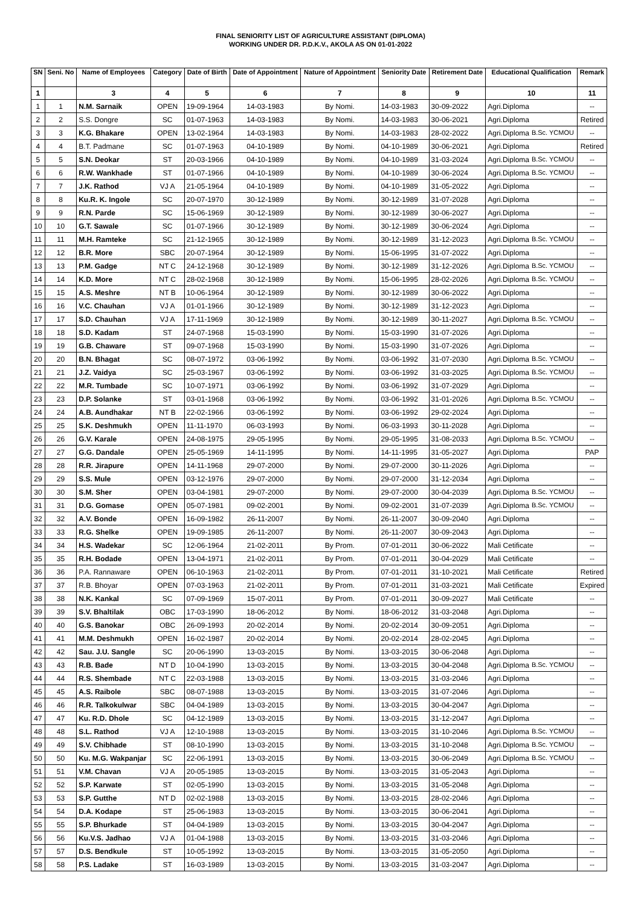FINAL SENIORITY LIST OF AGRICULTURE ASSISTANT (DIPLOMA)
WORKING UNDER DR. P.D.K.V., AKOLA AS ON 01-01-2022
| SN | Seni. No | Name of Employees | Category | Date of Birth | Date of Appointment | Nature of Appointment | Seniority Date | Retirement Date | Educational Qualification | Remark |
| --- | --- | --- | --- | --- | --- | --- | --- | --- | --- | --- |
| 1 | | 3 | 4 | 5 | 6 | 7 | 8 | 9 | 10 | 11 |
| 1 | 1 | N.M. Sarnaik | OPEN | 19-09-1964 | 14-03-1983 | By Nomi. | 14-03-1983 | 30-09-2022 | Agri.Diploma | -- |
| 2 | 2 | S.S. Dongre | SC | 01-07-1963 | 14-03-1983 | By Nomi. | 14-03-1983 | 30-06-2021 | Agri.Diploma | Retired |
| 3 | 3 | K.G. Bhakare | OPEN | 13-02-1964 | 14-03-1983 | By Nomi. | 14-03-1983 | 28-02-2022 | Agri.Diploma B.Sc. YCMOU | -- |
| 4 | 4 | B.T. Padmane | SC | 01-07-1963 | 04-10-1989 | By Nomi. | 04-10-1989 | 30-06-2021 | Agri.Diploma | Retired |
| 5 | 5 | S.N. Deokar | ST | 20-03-1966 | 04-10-1989 | By Nomi. | 04-10-1989 | 31-03-2024 | Agri.Diploma B.Sc. YCMOU | -- |
| 6 | 6 | R.W. Wankhade | ST | 01-07-1966 | 04-10-1989 | By Nomi. | 04-10-1989 | 30-06-2024 | Agri.Diploma B.Sc. YCMOU | -- |
| 7 | 7 | J.K. Rathod | VJ A | 21-05-1964 | 04-10-1989 | By Nomi. | 04-10-1989 | 31-05-2022 | Agri.Diploma | -- |
| 8 | 8 | Ku.R. K. Ingole | SC | 20-07-1970 | 30-12-1989 | By Nomi. | 30-12-1989 | 31-07-2028 | Agri.Diploma | -- |
| 9 | 9 | R.N. Parde | SC | 15-06-1969 | 30-12-1989 | By Nomi. | 30-12-1989 | 30-06-2027 | Agri.Diploma | -- |
| 10 | 10 | G.T. Sawale | SC | 01-07-1966 | 30-12-1989 | By Nomi. | 30-12-1989 | 30-06-2024 | Agri.Diploma | -- |
| 11 | 11 | M.H. Ramteke | SC | 21-12-1965 | 30-12-1989 | By Nomi. | 30-12-1989 | 31-12-2023 | Agri.Diploma B.Sc. YCMOU | -- |
| 12 | 12 | B.R. More | SBC | 20-07-1964 | 30-12-1989 | By Nomi. | 15-06-1995 | 31-07-2022 | Agri.Diploma | -- |
| 13 | 13 | P.M. Gadge | NT C | 24-12-1968 | 30-12-1989 | By Nomi. | 30-12-1989 | 31-12-2026 | Agri.Diploma B.Sc. YCMOU | -- |
| 14 | 14 | K.D. More | NT C | 28-02-1968 | 30-12-1989 | By Nomi. | 15-06-1995 | 28-02-2026 | Agri.Diploma B.Sc. YCMOU | -- |
| 15 | 15 | A.S. Meshre | NT B | 10-06-1964 | 30-12-1989 | By Nomi. | 30-12-1989 | 30-06-2022 | Agri.Diploma | -- |
| 16 | 16 | V.C. Chauhan | VJ A | 01-01-1966 | 30-12-1989 | By Nomi. | 30-12-1989 | 31-12-2023 | Agri.Diploma | -- |
| 17 | 17 | S.D. Chauhan | VJ A | 17-11-1969 | 30-12-1989 | By Nomi. | 30-12-1989 | 30-11-2027 | Agri.Diploma B.Sc. YCMOU | -- |
| 18 | 18 | S.D. Kadam | ST | 24-07-1968 | 15-03-1990 | By Nomi. | 15-03-1990 | 31-07-2026 | Agri.Diploma | -- |
| 19 | 19 | G.B. Chaware | ST | 09-07-1968 | 15-03-1990 | By Nomi. | 15-03-1990 | 31-07-2026 | Agri.Diploma | -- |
| 20 | 20 | B.N. Bhagat | SC | 08-07-1972 | 03-06-1992 | By Nomi. | 03-06-1992 | 31-07-2030 | Agri.Diploma B.Sc. YCMOU | -- |
| 21 | 21 | J.Z. Vaidya | SC | 25-03-1967 | 03-06-1992 | By Nomi. | 03-06-1992 | 31-03-2025 | Agri.Diploma B.Sc. YCMOU | -- |
| 22 | 22 | M.R. Tumbade | SC | 10-07-1971 | 03-06-1992 | By Nomi. | 03-06-1992 | 31-07-2029 | Agri.Diploma | -- |
| 23 | 23 | D.P. Solanke | ST | 03-01-1968 | 03-06-1992 | By Nomi. | 03-06-1992 | 31-01-2026 | Agri.Diploma B.Sc. YCMOU | -- |
| 24 | 24 | A.B. Aundhakar | NT B | 22-02-1966 | 03-06-1992 | By Nomi. | 03-06-1992 | 29-02-2024 | Agri.Diploma | -- |
| 25 | 25 | S.K. Deshmukh | OPEN | 11-11-1970 | 06-03-1993 | By Nomi. | 06-03-1993 | 30-11-2028 | Agri.Diploma | -- |
| 26 | 26 | G.V. Karale | OPEN | 24-08-1975 | 29-05-1995 | By Nomi. | 29-05-1995 | 31-08-2033 | Agri.Diploma B.Sc. YCMOU | -- |
| 27 | 27 | G.G. Dandale | OPEN | 25-05-1969 | 14-11-1995 | By Nomi. | 14-11-1995 | 31-05-2027 | Agri.Diploma | PAP |
| 28 | 28 | R.R. Jirapure | OPEN | 14-11-1968 | 29-07-2000 | By Nomi. | 29-07-2000 | 30-11-2026 | Agri.Diploma | -- |
| 29 | 29 | S.S. Mule | OPEN | 03-12-1976 | 29-07-2000 | By Nomi. | 29-07-2000 | 31-12-2034 | Agri.Diploma | -- |
| 30 | 30 | S.M. Sher | OPEN | 03-04-1981 | 29-07-2000 | By Nomi. | 29-07-2000 | 30-04-2039 | Agri.Diploma B.Sc. YCMOU | -- |
| 31 | 31 | D.G. Gomase | OPEN | 05-07-1981 | 09-02-2001 | By Nomi. | 09-02-2001 | 31-07-2039 | Agri.Diploma B.Sc. YCMOU | -- |
| 32 | 32 | A.V. Bonde | OPEN | 16-09-1982 | 26-11-2007 | By Nomi. | 26-11-2007 | 30-09-2040 | Agri.Diploma | -- |
| 33 | 33 | R.G. Shelke | OPEN | 19-09-1985 | 26-11-2007 | By Nomi. | 26-11-2007 | 30-09-2043 | Agri.Diploma | -- |
| 34 | 34 | H.S. Wadekar | SC | 12-06-1964 | 21-02-2011 | By Prom. | 07-01-2011 | 30-06-2022 | Mali Cetificate | -- |
| 35 | 35 | R.H. Bodade | OPEN | 13-04-1971 | 21-02-2011 | By Prom. | 07-01-2011 | 30-04-2029 | Mali Cetificate | -- |
| 36 | 36 | P.A. Rannaware | OPEN | 06-10-1963 | 21-02-2011 | By Prom. | 07-01-2011 | 31-10-2021 | Mali Cetificate | Retired |
| 37 | 37 | R.B. Bhoyar | OPEN | 07-03-1963 | 21-02-2011 | By Prom. | 07-01-2011 | 31-03-2021 | Mali Cetificate | Expired |
| 38 | 38 | N.K. Kankal | SC | 07-09-1969 | 15-07-2011 | By Prom. | 07-01-2011 | 30-09-2027 | Mali Cetificate | -- |
| 39 | 39 | S.V. Bhaltilak | OBC | 17-03-1990 | 18-06-2012 | By Nomi. | 18-06-2012 | 31-03-2048 | Agri.Diploma | -- |
| 40 | 40 | G.S. Banokar | OBC | 26-09-1993 | 20-02-2014 | By Nomi. | 20-02-2014 | 30-09-2051 | Agri.Diploma | -- |
| 41 | 41 | M.M. Deshmukh | OPEN | 16-02-1987 | 20-02-2014 | By Nomi. | 20-02-2014 | 28-02-2045 | Agri.Diploma | -- |
| 42 | 42 | Sau. J.U. Sangle | SC | 20-06-1990 | 13-03-2015 | By Nomi. | 13-03-2015 | 30-06-2048 | Agri.Diploma | -- |
| 43 | 43 | R.B. Bade | NT D | 10-04-1990 | 13-03-2015 | By Nomi. | 13-03-2015 | 30-04-2048 | Agri.Diploma B.Sc. YCMOU | -- |
| 44 | 44 | R.S. Shembade | NT C | 22-03-1988 | 13-03-2015 | By Nomi. | 13-03-2015 | 31-03-2046 | Agri.Diploma | -- |
| 45 | 45 | A.S. Raibole | SBC | 08-07-1988 | 13-03-2015 | By Nomi. | 13-03-2015 | 31-07-2046 | Agri.Diploma | -- |
| 46 | 46 | R.R. Talkokulwar | SBC | 04-04-1989 | 13-03-2015 | By Nomi. | 13-03-2015 | 30-04-2047 | Agri.Diploma | -- |
| 47 | 47 | Ku. R.D. Dhole | SC | 04-12-1989 | 13-03-2015 | By Nomi. | 13-03-2015 | 31-12-2047 | Agri.Diploma | -- |
| 48 | 48 | S.L. Rathod | VJ A | 12-10-1988 | 13-03-2015 | By Nomi. | 13-03-2015 | 31-10-2046 | Agri.Diploma B.Sc. YCMOU | -- |
| 49 | 49 | S.V. Chibhade | ST | 08-10-1990 | 13-03-2015 | By Nomi. | 13-03-2015 | 31-10-2048 | Agri.Diploma B.Sc. YCMOU | -- |
| 50 | 50 | Ku. M.G. Wakpanjar | SC | 22-06-1991 | 13-03-2015 | By Nomi. | 13-03-2015 | 30-06-2049 | Agri.Diploma B.Sc. YCMOU | -- |
| 51 | 51 | V.M. Chavan | VJ A | 20-05-1985 | 13-03-2015 | By Nomi. | 13-03-2015 | 31-05-2043 | Agri.Diploma | -- |
| 52 | 52 | S.P. Karwate | ST | 02-05-1990 | 13-03-2015 | By Nomi. | 13-03-2015 | 31-05-2048 | Agri.Diploma | -- |
| 53 | 53 | S.P. Gutthe | NT D | 02-02-1988 | 13-03-2015 | By Nomi. | 13-03-2015 | 28-02-2046 | Agri.Diploma | -- |
| 54 | 54 | D.A. Kodape | ST | 25-06-1983 | 13-03-2015 | By Nomi. | 13-03-2015 | 30-06-2041 | Agri.Diploma | -- |
| 55 | 55 | S.P. Bhurkade | ST | 04-04-1989 | 13-03-2015 | By Nomi. | 13-03-2015 | 30-04-2047 | Agri.Diploma | -- |
| 56 | 56 | Ku.V.S. Jadhao | VJ A | 01-04-1988 | 13-03-2015 | By Nomi. | 13-03-2015 | 31-03-2046 | Agri.Diploma | -- |
| 57 | 57 | D.S. Bendkule | ST | 10-05-1992 | 13-03-2015 | By Nomi. | 13-03-2015 | 31-05-2050 | Agri.Diploma | -- |
| 58 | 58 | P.S. Ladake | ST | 16-03-1989 | 13-03-2015 | By Nomi. | 13-03-2015 | 31-03-2047 | Agri.Diploma | -- |